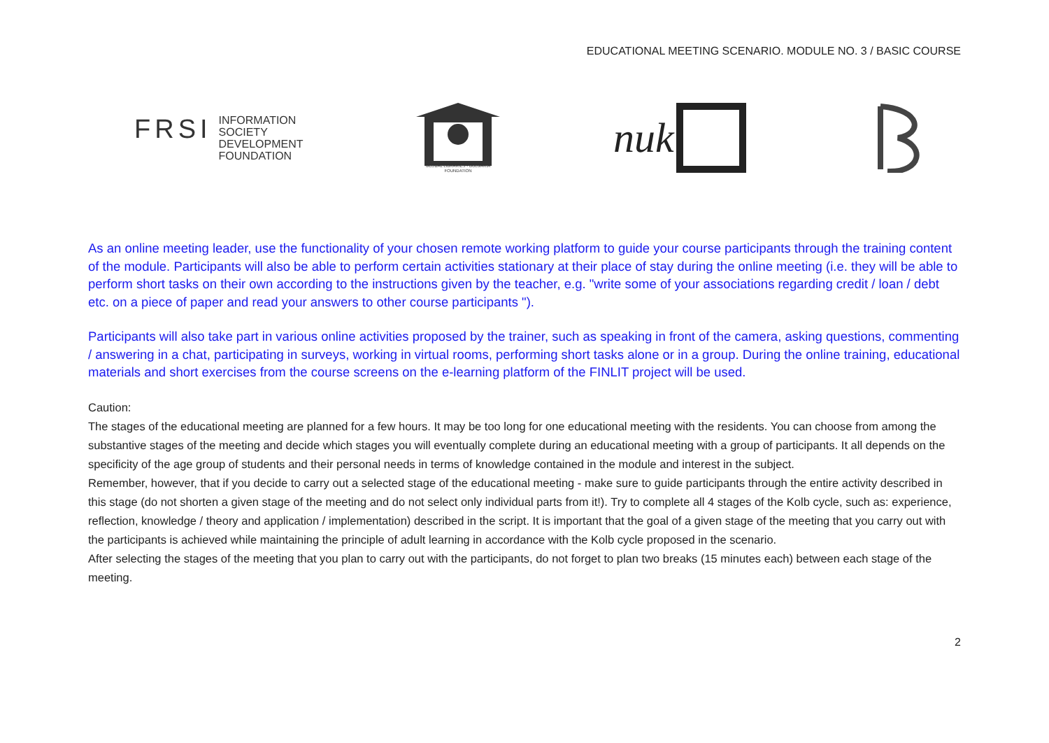EDUCATIONAL MEETING SCENARIO. MODULE NO. 3 / BASIC COURSE
FRSI
INFORMATION
SOCIETY
DEVELOPMENT
FOUNDATION
GLOBAL LIBRARIES - BULGARIA
FOUNDATION
nuk
As an online meeting leader, use the functionality of your chosen remote working platform to guide your course participants through the training content of the module. Participants will also be able to perform certain activities stationary at their place of stay during the online meeting (i.e. they will be able to perform short tasks on their own according to the instructions given by the teacher, e.g. "write some of your associations regarding credit / loan / debt etc. on a piece of paper and read your answers to other course participants ").
Participants will also take part in various online activities proposed by the trainer, such as speaking in front of the camera, asking questions, commenting / answering in a chat, participating in surveys, working in virtual rooms, performing short tasks alone or in a group. During the online training, educational materials and short exercises from the course screens on the e-learning platform of the FINLIT project will be used.
Caution:
The stages of the educational meeting are planned for a few hours. It may be too long for one educational meeting with the residents. You can choose from among the substantive stages of the meeting and decide which stages you will eventually complete during an educational meeting with a group of participants. It all depends on the specificity of the age group of students and their personal needs in terms of knowledge contained in the module and interest in the subject.
Remember, however, that if you decide to carry out a selected stage of the educational meeting - make sure to guide participants through the entire activity described in this stage (do not shorten a given stage of the meeting and do not select only individual parts from it!). Try to complete all 4 stages of the Kolb cycle, such as: experience, reflection, knowledge / theory and application / implementation) described in the script. It is important that the goal of a given stage of the meeting that you carry out with the participants is achieved while maintaining the principle of adult learning in accordance with the Kolb cycle proposed in the scenario.
After selecting the stages of the meeting that you plan to carry out with the participants, do not forget to plan two breaks (15 minutes each) between each stage of the meeting.
2